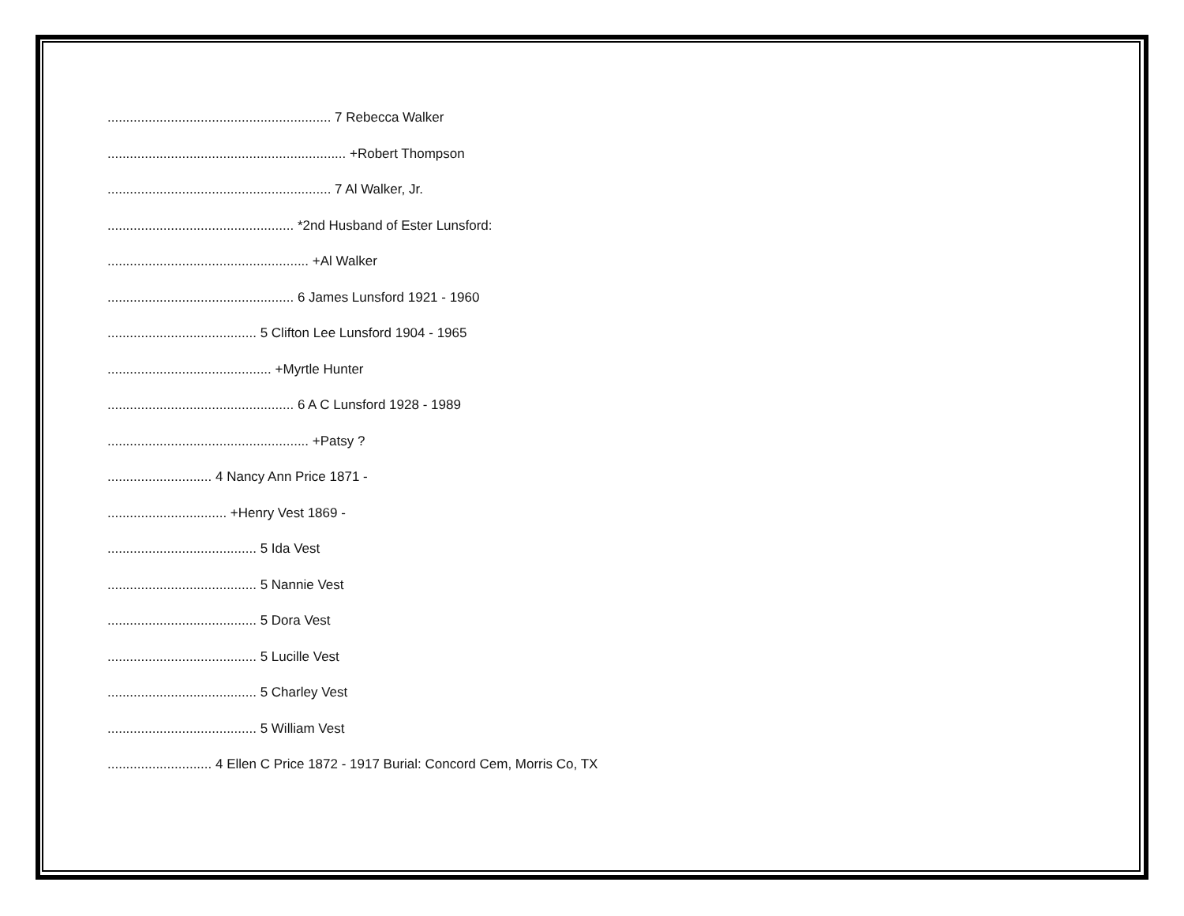............................................................ 7 Rebecca Walker
................................................................ +Robert Thompson
............................................................ 7 Al Walker, Jr.
.................................................. *2nd Husband of Ester Lunsford:
...................................................... +Al Walker
.................................................. 6 James Lunsford 1921 - 1960
........................................ 5 Clifton Lee Lunsford 1904 - 1965
............................................ +Myrtle Hunter
.................................................. 6 A C Lunsford 1928 - 1989
...................................................... +Patsy ?
............................ 4 Nancy Ann Price 1871 -
................................ +Henry Vest 1869 -
........................................ 5 Ida Vest
........................................ 5 Nannie Vest
........................................ 5 Dora Vest
........................................ 5 Lucille Vest
........................................ 5 Charley Vest
........................................ 5 William Vest
............................ 4 Ellen C Price 1872 - 1917 Burial: Concord Cem, Morris Co, TX